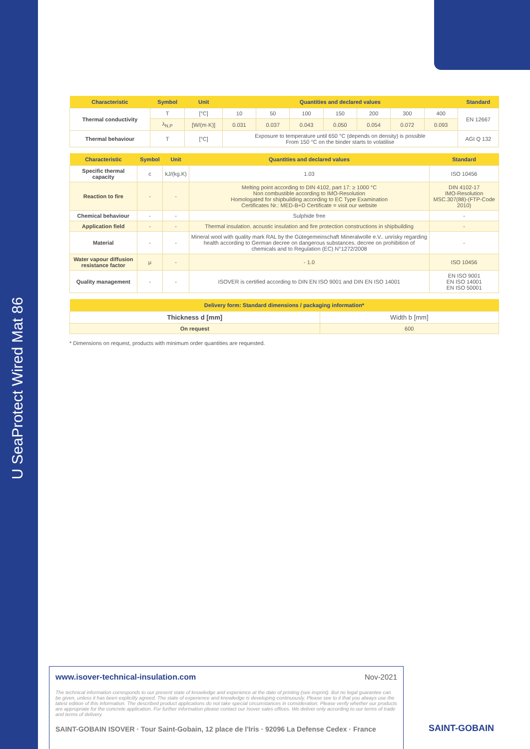U SeaProtect Wired Mat 86
| Characteristic | Symbol | Unit | Quantities and declared values | | | | | | | Standard |
| --- | --- | --- | --- | --- | --- | --- | --- | --- | --- | --- |
| Thermal conductivity | T | [°C] | 10 | 50 | 100 | 150 | 200 | 300 | 400 | EN 12667 |
| | λ<sub>N,P</sub> | [W/(m·K)] | 0.031 | 0.037 | 0.043 | 0.050 | 0.054 | 0.072 | 0.093 | |
| Thermal behaviour | T | [°C] | Exposure to temperature until 650 °C (depends on density) is possible From 150 °C on the binder starts to volatilise | | | | | | | AGI Q 132 |
| Characteristic | Symbol | Unit | Quantities and declared values | Standard |
| --- | --- | --- | --- | --- |
| Specific thermal capacity | c | kJ/(kg.K) | 1.03 | ISO 10456 |
| Reaction to fire | - | - | Melting point according to DIN 4102, part 17: ≥ 1000 °C Non combustible according to IMO-Resolution Homologated for shipbuilding according to EC Type Examination Certificates Nr.: MED-B+D Certificate = visit our website | DIN 4102-17 IMO-Resolution MSC.307(88)-(FTP-Code 2010) |
| Chemical behaviour | - | - | Sulphide free | - |
| Application field | - | - | Thermal insulation. acoustic insulation and fire protection constructions in shipbuilding | - |
| Material | - | - | Mineral wool with quality mark RAL by the Gütegemeinschaft Mineralwolle e.V.. unrisky regarding health according to German decree on dangerous substances. decree on prohibition of chemicals and to Regulation (EC) N°1272/2008 | - |
| Water vapour diffusion resistance factor | μ | - | - 1.0 | ISO 10456 |
| Quality management | - | - | ISOVER is certified according to DIN EN ISO 9001 and DIN EN ISO 14001 | EN ISO 9001 EN ISO 14001 EN ISO 50001 |
| Delivery form: Standard dimensions / packaging information* | |
| --- | --- |
| Thickness d [mm] | Width b [mm] |
| On request | 600 |
* Dimensions on request, products with minimum order quantities are requested.
www.isover-technical-insulation.com Nov-2021
The technical information corresponds to our present state of knowledge and experience at the date of printing (see imprint). But no legal guarantee can be given, unless it has been explicitly agreed. The state of experience and knowledge is developing continuously. Please see to it that you always use the latest edition of this information. The described product applications do not take special circumstances in consideration. Please verify whether our products are appropriate for the concrete application. For further information please contact our Isover sales offices. We deliver only according to our terms of trade and terms of delivery.
SAINT-GOBAIN ISOVER · Tour Saint-Gobain, 12 place de l'Iris · 92096 La Defense Cedex · France
SAINT-GOBAIN